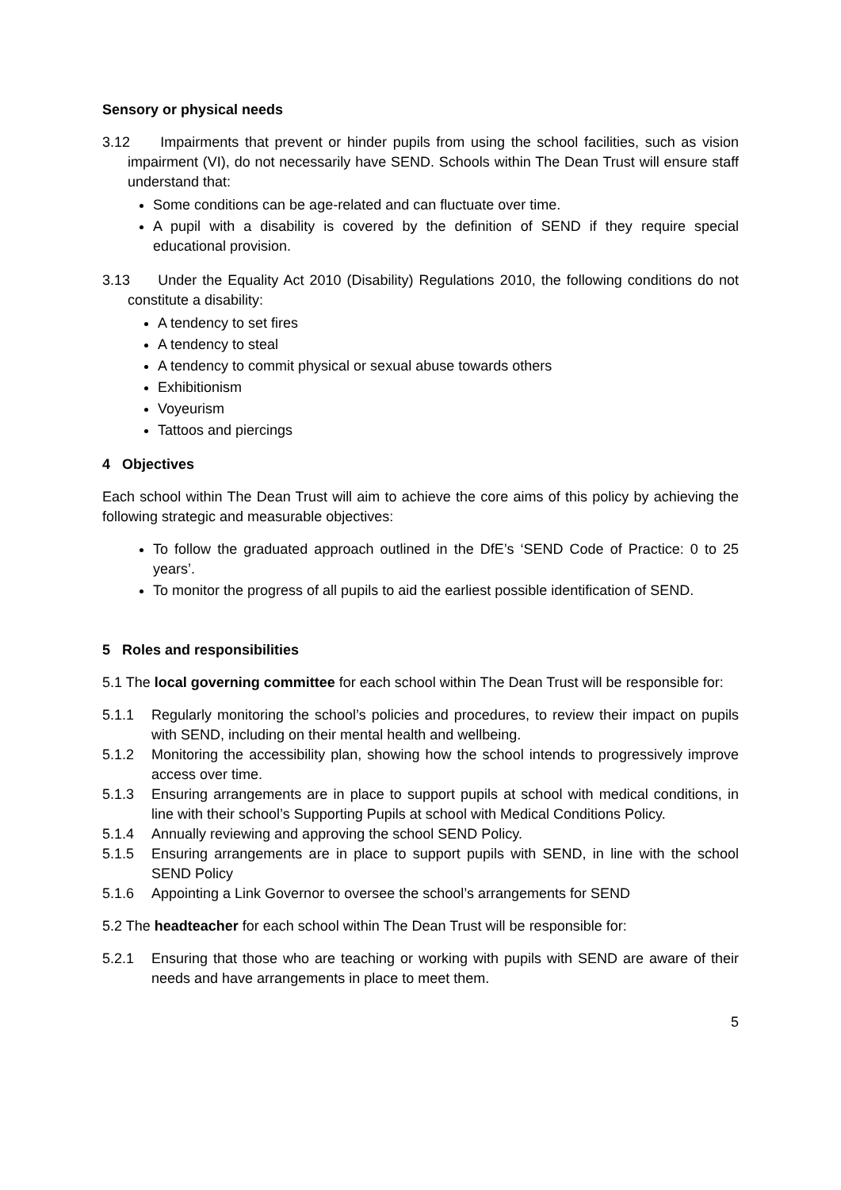Sensory or physical needs
3.12 Impairments that prevent or hinder pupils from using the school facilities, such as vision impairment (VI), do not necessarily have SEND. Schools within The Dean Trust will ensure staff understand that:
Some conditions can be age-related and can fluctuate over time.
A pupil with a disability is covered by the definition of SEND if they require special educational provision.
3.13 Under the Equality Act 2010 (Disability) Regulations 2010, the following conditions do not constitute a disability:
A tendency to set fires
A tendency to steal
A tendency to commit physical or sexual abuse towards others
Exhibitionism
Voyeurism
Tattoos and piercings
4 Objectives
Each school within The Dean Trust will aim to achieve the core aims of this policy by achieving the following strategic and measurable objectives:
To follow the graduated approach outlined in the DfE’s ‘SEND Code of Practice: 0 to 25 years’.
To monitor the progress of all pupils to aid the earliest possible identification of SEND.
5 Roles and responsibilities
5.1 The local governing committee for each school within The Dean Trust will be responsible for:
5.1.1 Regularly monitoring the school’s policies and procedures, to review their impact on pupils with SEND, including on their mental health and wellbeing.
5.1.2 Monitoring the accessibility plan, showing how the school intends to progressively improve access over time.
5.1.3 Ensuring arrangements are in place to support pupils at school with medical conditions, in line with their school’s Supporting Pupils at school with Medical Conditions Policy.
5.1.4 Annually reviewing and approving the school SEND Policy.
5.1.5 Ensuring arrangements are in place to support pupils with SEND, in line with the school SEND Policy
5.1.6 Appointing a Link Governor to oversee the school’s arrangements for SEND
5.2 The headteacher for each school within The Dean Trust will be responsible for:
5.2.1 Ensuring that those who are teaching or working with pupils with SEND are aware of their needs and have arrangements in place to meet them.
5